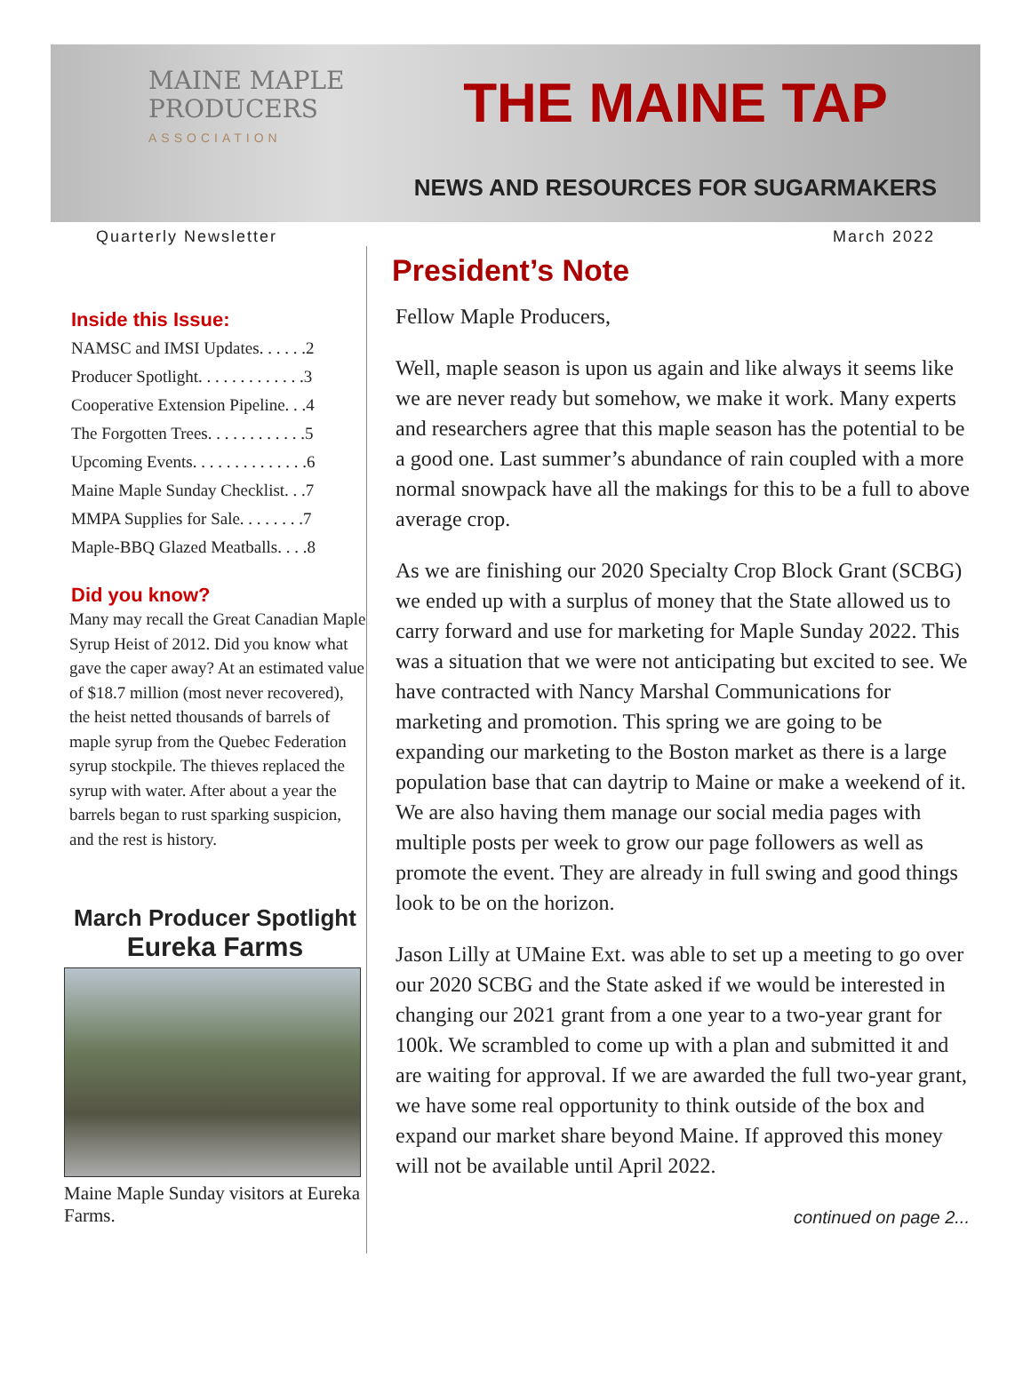MAINE MAPLE
PRODUCERS
ASSOCIATION
THE MAINE TAP
NEWS AND RESOURCES FOR SUGARMAKERS
Quarterly Newsletter March 2022
Inside this Issue:
NAMSC and IMSI Updates. . . . . .2
Producer Spotlight. . . . . . . . . . . . .3
Cooperative Extension Pipeline. . .4
The Forgotten Trees. . . . . . . . . . . .5
Upcoming Events. . . . . . . . . . . . . .6
Maine Maple Sunday Checklist. . .7
MMPA Supplies for Sale. . . . . . . .7
Maple-BBQ Glazed Meatballs. . . .8
Did you know?
Many may recall the Great Canadian Maple Syrup Heist of 2012. Did you know what gave the caper away? At an estimated value of $18.7 million (most never recovered), the heist netted thousands of barrels of maple syrup from the Quebec Federation syrup stockpile. The thieves replaced the syrup with water. After about a year the barrels began to rust sparking suspicion, and the rest is history.
March Producer Spotlight
Eureka Farms
Maine Maple Sunday visitors at Eureka Farms.
President’s Note
Fellow Maple Producers,
Well, maple season is upon us again and like always it seems like we are never ready but somehow, we make it work. Many experts and researchers agree that this maple season has the potential to be a good one. Last summer’s abundance of rain coupled with a more normal snowpack have all the makings for this to be a full to above average crop.
As we are finishing our 2020 Specialty Crop Block Grant (SCBG) we ended up with a surplus of money that the State allowed us to carry forward and use for marketing for Maple Sunday 2022. This was a situation that we were not anticipating but excited to see. We have contracted with Nancy Marshal Communications for marketing and promotion. This spring we are going to be expanding our marketing to the Boston market as there is a large population base that can daytrip to Maine or make a weekend of it. We are also having them manage our social media pages with multiple posts per week to grow our page followers as well as promote the event. They are already in full swing and good things look to be on the horizon.
Jason Lilly at UMaine Ext. was able to set up a meeting to go over our 2020 SCBG and the State asked if we would be interested in changing our 2021 grant from a one year to a two-year grant for 100k. We scrambled to come up with a plan and submitted it and are waiting for approval. If we are awarded the full two-year grant, we have some real opportunity to think outside of the box and expand our market share beyond Maine. If approved this money will not be available until April 2022.
continued on page 2...